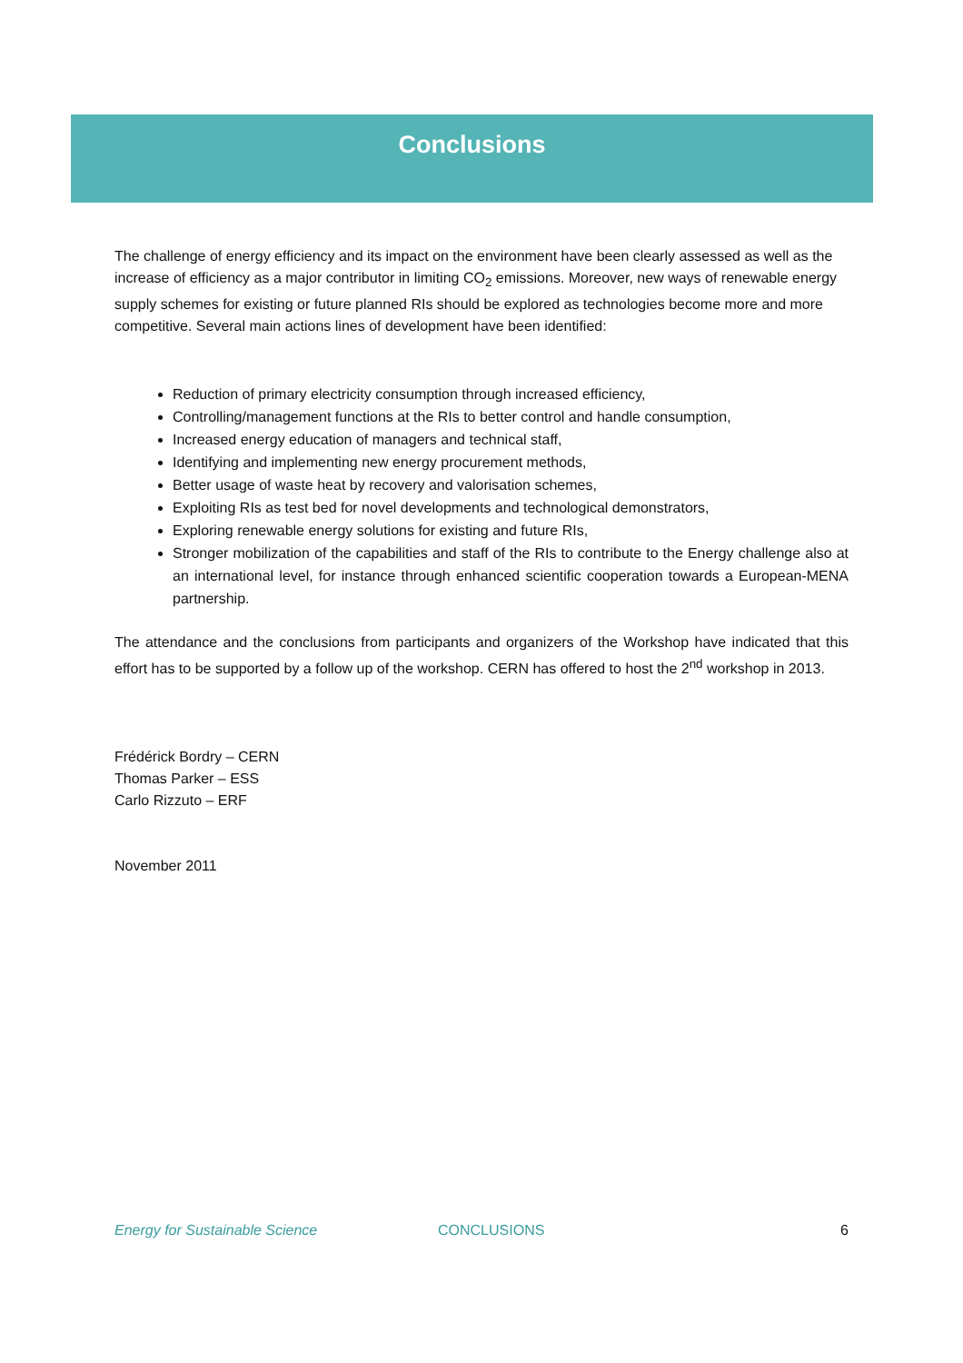Conclusions
The challenge of energy efficiency and its impact on the environment have been clearly assessed as well as the increase of efficiency as a major contributor in limiting CO<sub>2</sub> emissions. Moreover, new ways of renewable energy supply schemes for existing or future planned RIs should be explored as technologies become more and more competitive. Several main actions lines of development have been identified:
Reduction of primary electricity consumption through increased efficiency,
Controlling/management functions at the RIs to better control and handle consumption,
Increased energy education of managers and technical staff,
Identifying and implementing new energy procurement methods,
Better usage of waste heat by recovery and valorisation schemes,
Exploiting RIs as test bed for novel developments and technological demonstrators,
Exploring renewable energy solutions for existing and future RIs,
Stronger mobilization of the capabilities and staff of the RIs to contribute to the Energy challenge also at an international level, for instance through enhanced scientific cooperation towards a European-MENA partnership.
The attendance and the conclusions from participants and organizers of the Workshop have indicated that this effort has to be supported by a follow up of the workshop. CERN has offered to host the 2<sup>nd</sup> workshop in 2013.
Frédérick Bordry – CERN
Thomas Parker – ESS
Carlo Rizzuto – ERF
November 2011
Energy for Sustainable Science CONCLUSIONS 6